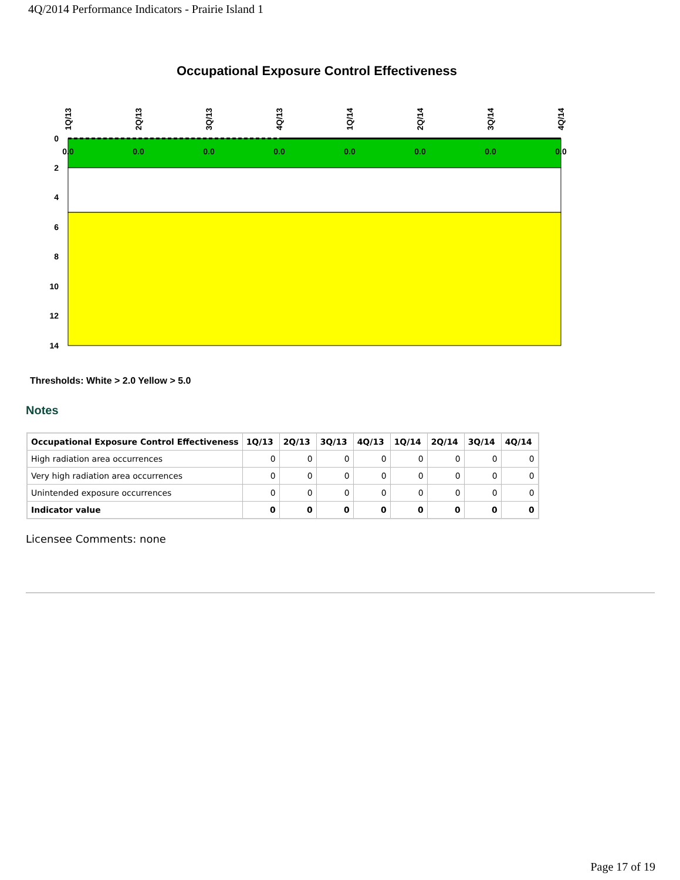4Q/2014 Performance Indicators - Prairie Island 1
Occupational Exposure Control Effectiveness
0
2
4
6
8
10
12
14
0.0
0.0
0.0
0.0
0.0
0.0
0.0
0.0
1Q/13
2Q/13
3Q/13
4Q/13
1Q/14
2Q/14
3Q/14
4Q/14
Thresholds: White > 2.0 Yellow > 5.0
Notes
| Occupational Exposure Control Effectiveness | 1Q/13 | 2Q/13 | 3Q/13 | 4Q/13 | 1Q/14 | 2Q/14 | 3Q/14 | 4Q/14 |
| --- | --- | --- | --- | --- | --- | --- | --- | --- |
| High radiation area occurrences | 0 | 0 | 0 | 0 | 0 | 0 | 0 | 0 |
| Very high radiation area occurrences | 0 | 0 | 0 | 0 | 0 | 0 | 0 | 0 |
| Unintended exposure occurrences | 0 | 0 | 0 | 0 | 0 | 0 | 0 | 0 |
| Indicator value | 0 | 0 | 0 | 0 | 0 | 0 | 0 | 0 |
Licensee Comments: none
Page 17 of 19